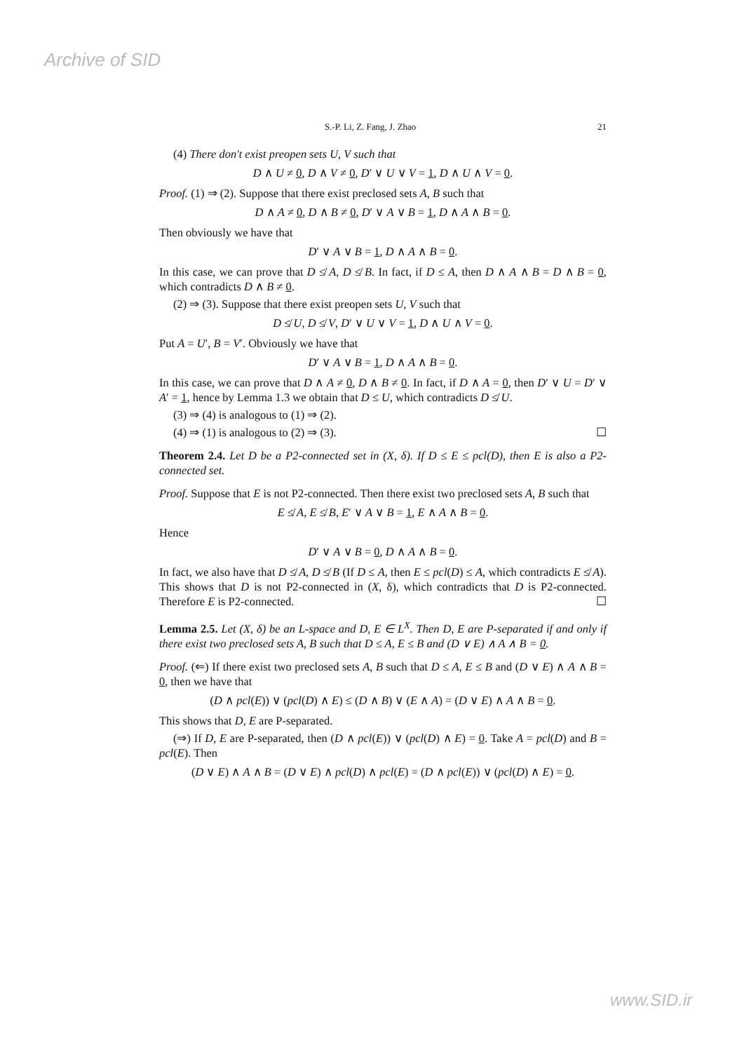Archive of SID
S.-P. Li, Z. Fang, J. Zhao 21
(4) There don't exist preopen sets U, V such that
D ∧ U ≠ 0, D ∧ V ≠ 0, D′ ∨ U ∨ V = 1, D ∧ U ∧ V = 0.
Proof. (1) ⇒ (2). Suppose that there exist preclosed sets A, B such that
D ∧ A ≠ 0, D ∧ B ≠ 0, D′ ∨ A ∨ B = 1, D ∧ A ∧ B = 0.
Then obviously we have that
D′ ∨ A ∨ B = 1, D ∧ A ∧ B = 0.
In this case, we can prove that D ≰ A, D ≰ B. In fact, if D ≤ A, then D ∧ A ∧ B = D ∧ B = 0, which contradicts D ∧ B ≠ 0.
(2) ⇒ (3). Suppose that there exist preopen sets U, V such that
D ≰ U, D ≰ V, D′ ∨ U ∨ V = 1, D ∧ U ∧ V = 0.
Put A = U′, B = V′. Obviously we have that
D′ ∨ A ∨ B = 1, D ∧ A ∧ B = 0.
In this case, we can prove that D ∧ A ≠ 0, D ∧ B ≠ 0. In fact, if D ∧ A = 0, then D′ ∨ U = D′ ∨ A′ = 1, hence by Lemma 1.3 we obtain that D ≤ U, which contradicts D ≰ U.
(3) ⇒ (4) is analogous to (1) ⇒ (2).
(4) ⇒ (1) is analogous to (2) ⇒ (3). ☐
Theorem 2.4. Let D be a P2-connected set in (X, δ). If D ≤ E ≤ pcl(D), then E is also a P2-connected set.
Proof. Suppose that E is not P2-connected. Then there exist two preclosed sets A, B such that
E ≰ A, E ≰ B, E′ ∨ A ∨ B = 1, E ∧ A ∧ B = 0.
Hence
D′ ∨ A ∨ B = 0, D ∧ A ∧ B = 0.
In fact, we also have that D ≰ A, D ≰ B (If D ≤ A, then E ≤ pcl(D) ≤ A, which contradicts E ≰ A). This shows that D is not P2-connected in (X, δ), which contradicts that D is P2-connected. Therefore E is P2-connected. ☐
Lemma 2.5. Let (X, δ) be an L-space and D, E ∈ L<sup>X</sup>. Then D, E are P-separated if and only if there exist two preclosed sets A, B such that D ≤ A, E ≤ B and (D ∨ E) ∧ A ∧ B = 0.
Proof. (⇐) If there exist two preclosed sets A, B such that D ≤ A, E ≤ B and (D ∨ E) ∧ A ∧ B = 0, then we have that
(D ∧ pcl(E)) ∨ (pcl(D) ∧ E) ≤ (D ∧ B) ∨ (E ∧ A) = (D ∨ E) ∧ A ∧ B = 0.
This shows that D, E are P-separated.
(⇒) If D, E are P-separated, then (D ∧ pcl(E)) ∨ (pcl(D) ∧ E) = 0. Take A = pcl(D) and B = pcl(E). Then
(D ∨ E) ∧ A ∧ B = (D ∨ E) ∧ pcl(D) ∧ pcl(E) = (D ∧ pcl(E)) ∨ (pcl(D) ∧ E) = 0.
www.SID.ir